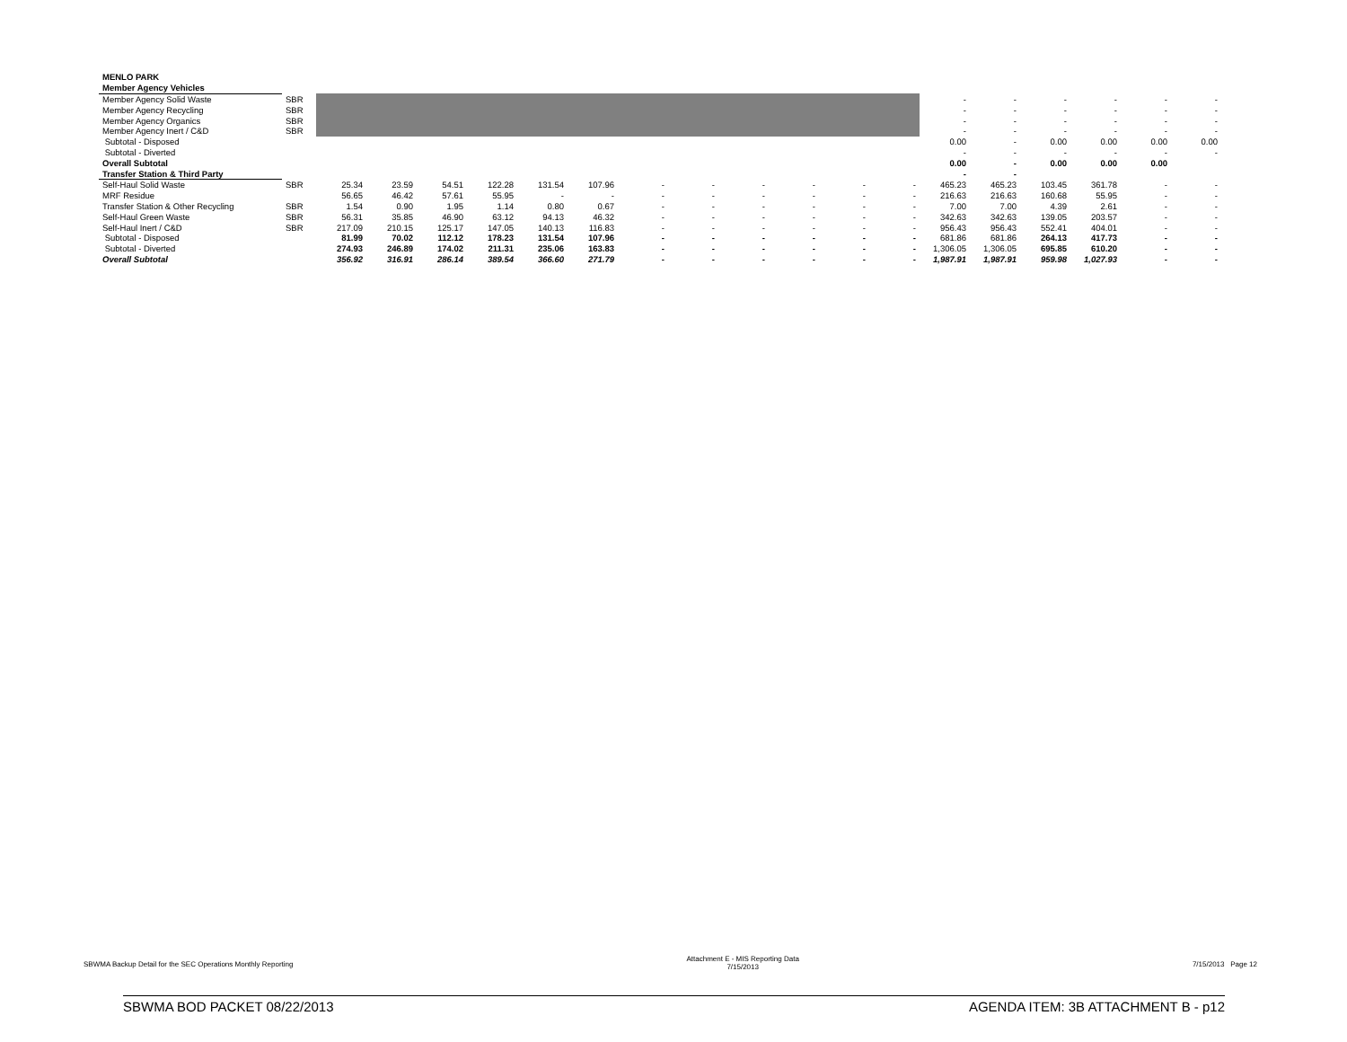| MENLO PARK | | | | | | | | | | | | | | | | | | | |
| Member Agency Vehicles | | | | | | | | | | | | | | | | | | | |
| Member Agency Solid Waste | SBR | | | | | | | | | | | | | - | - | - | - | - | - |
| Member Agency Recycling | SBR | | | | | | | | | | | | | - | - | - | - | - | - |
| Member Agency Organics | SBR | | | | | | | | | | | | | - | - | - | - | - | - |
| Member Agency Inert / C&D | SBR | | | | | | | | | | | | | - | - | - | - | - | - |
| Subtotal - Disposed | | | | | | | | | | | | | | 0.00 | - | 0.00 | 0.00 | 0.00 | 0.00 |
| Subtotal - Diverted | | | | | | | | | | | | | | - | - | - | - | - | - |
| Overall Subtotal | | | | | | | | | | | | | | 0.00 | - | 0.00 | 0.00 | 0.00 | |
| Transfer Station & Third Party | | | | | | | | | | | | | | - | - | | | | |
| Self-Haul Solid Waste | SBR | 25.34 | 23.59 | 54.51 | 122.28 | 131.54 | 107.96 | - | - | - | - | - | - | 465.23 | 465.23 | 103.45 | 361.78 | - | - |
| MRF Residue | | 56.65 | 46.42 | 57.61 | 55.95 | - | - | - | - | - | - | - | - | 216.63 | 216.63 | 160.68 | 55.95 | - | - |
| Transfer Station & Other Recycling | SBR | 1.54 | 0.90 | 1.95 | 1.14 | 0.80 | 0.67 | - | - | - | - | - | - | 7.00 | 7.00 | 4.39 | 2.61 | - | - |
| Self-Haul Green Waste | SBR | 56.31 | 35.85 | 46.90 | 63.12 | 94.13 | 46.32 | - | - | - | - | - | - | 342.63 | 342.63 | 139.05 | 203.57 | - | - |
| Self-Haul Inert / C&D | SBR | 217.09 | 210.15 | 125.17 | 147.05 | 140.13 | 116.83 | - | - | - | - | - | - | 956.43 | 956.43 | 552.41 | 404.01 | - | - |
| Subtotal - Disposed | | 81.99 | 70.02 | 112.12 | 178.23 | 131.54 | 107.96 | - | - | - | - | - | - | 681.86 | 681.86 | 264.13 | 417.73 | - | - |
| Subtotal - Diverted | | 274.93 | 246.89 | 174.02 | 211.31 | 235.06 | 163.83 | - | - | - | - | - | - | 1,306.05 | 1,306.05 | 695.85 | 610.20 | - | - |
| Overall Subtotal | | 356.92 | 316.91 | 286.14 | 389.54 | 366.60 | 271.79 | - | - | - | - | - | - | 1,987.91 | 1,987.91 | 959.98 | 1,027.93 | - | - |
SBWMA Backup Detail for the SEC Operations Monthly Reporting Attachment E - MIS Reporting Data
7/15/2013 7/15/2013 Page 12
SBWMA BOD PACKET 08/22/2013 AGENDA ITEM: 3B ATTACHMENT B - p12